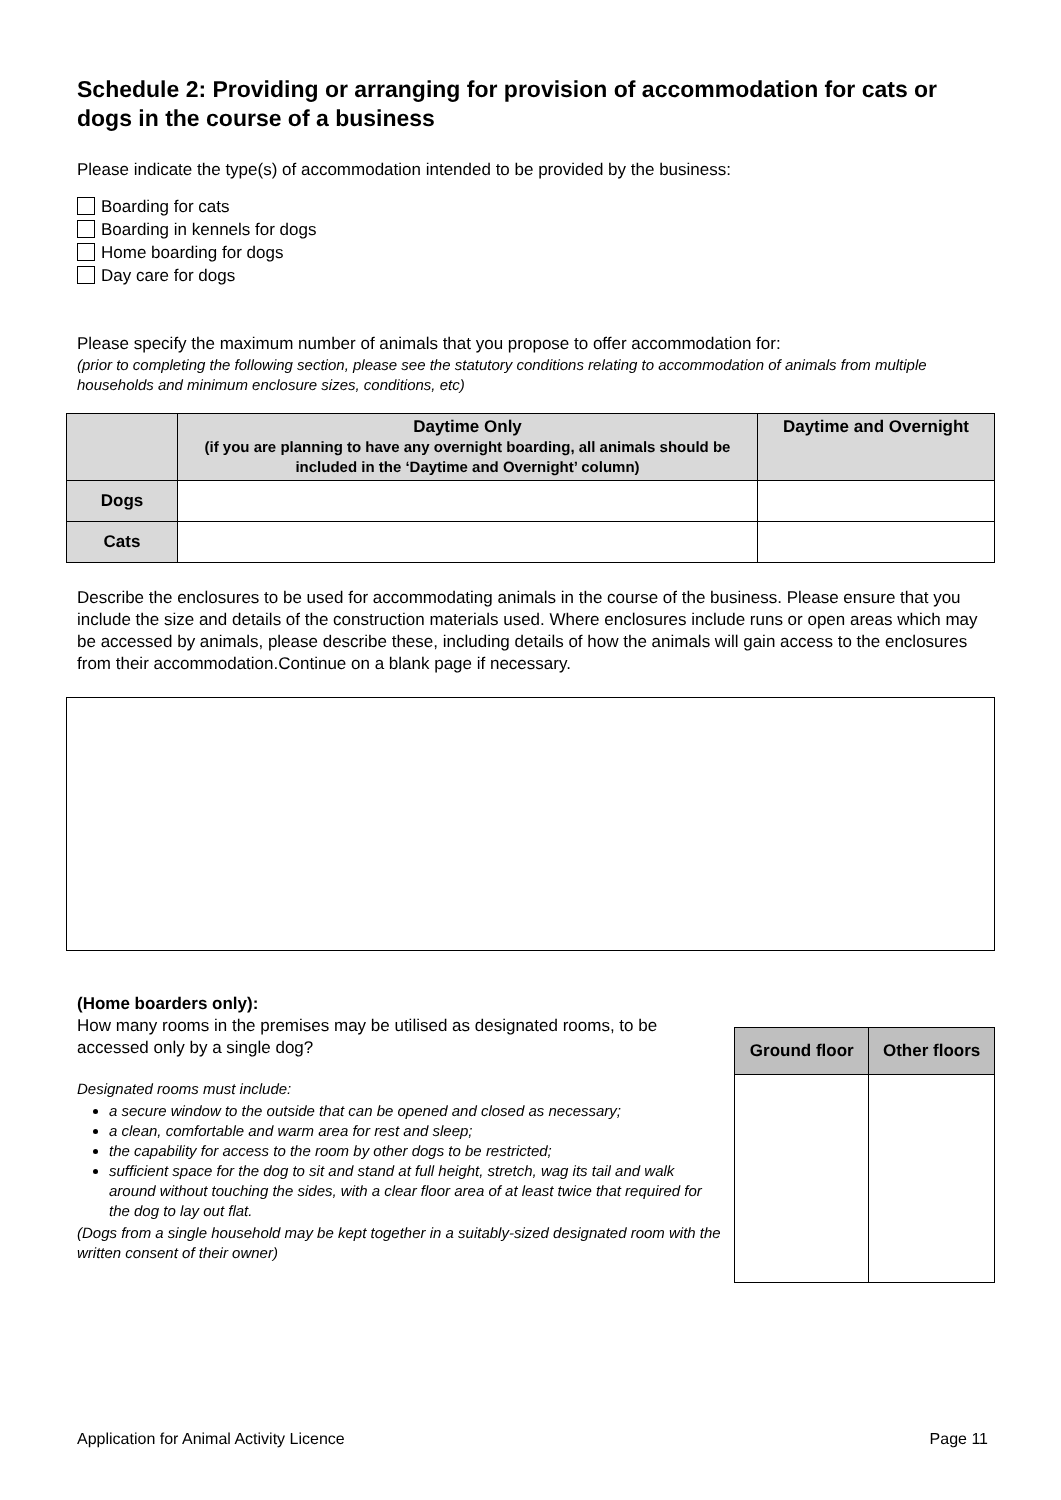Schedule 2: Providing or arranging for provision of accommodation for cats or dogs in the course of a business
Please indicate the type(s) of accommodation intended to be provided by the business:
Boarding for cats
Boarding in kennels for dogs
Home boarding for dogs
Day care for dogs
Please specify the maximum number of animals that you propose to offer accommodation for:
(prior to completing the following section, please see the statutory conditions relating to accommodation of animals from multiple households and minimum enclosure sizes, conditions, etc)
| | Daytime Only (if you are planning to have any overnight boarding, all animals should be included in the ‘Daytime and Overnight’ column) | Daytime and Overnight |
| --- | --- | --- |
| Dogs | | |
| Cats | | |
Describe the enclosures to be used for accommodating animals in the course of the business. Please ensure that you include the size and details of the construction materials used. Where enclosures include runs or open areas which may be accessed by animals, please describe these, including details of how the animals will gain access to the enclosures from their accommodation.Continue on a blank page if necessary.
(Home boarders only):
How many rooms in the premises may be utilised as designated rooms, to be accessed only by a single dog?
Designated rooms must include:
a secure window to the outside that can be opened and closed as necessary;
a clean, comfortable and warm area for rest and sleep;
the capability for access to the room by other dogs to be restricted;
sufficient space for the dog to sit and stand at full height, stretch, wag its tail and walk around without touching the sides, with a clear floor area of at least twice that required for the dog to lay out flat.
(Dogs from a single household may be kept together in a suitably-sized designated room with the written consent of their owner)
| Ground floor | Other floors |
| --- | --- |
Application for Animal Activity Licence Page 11